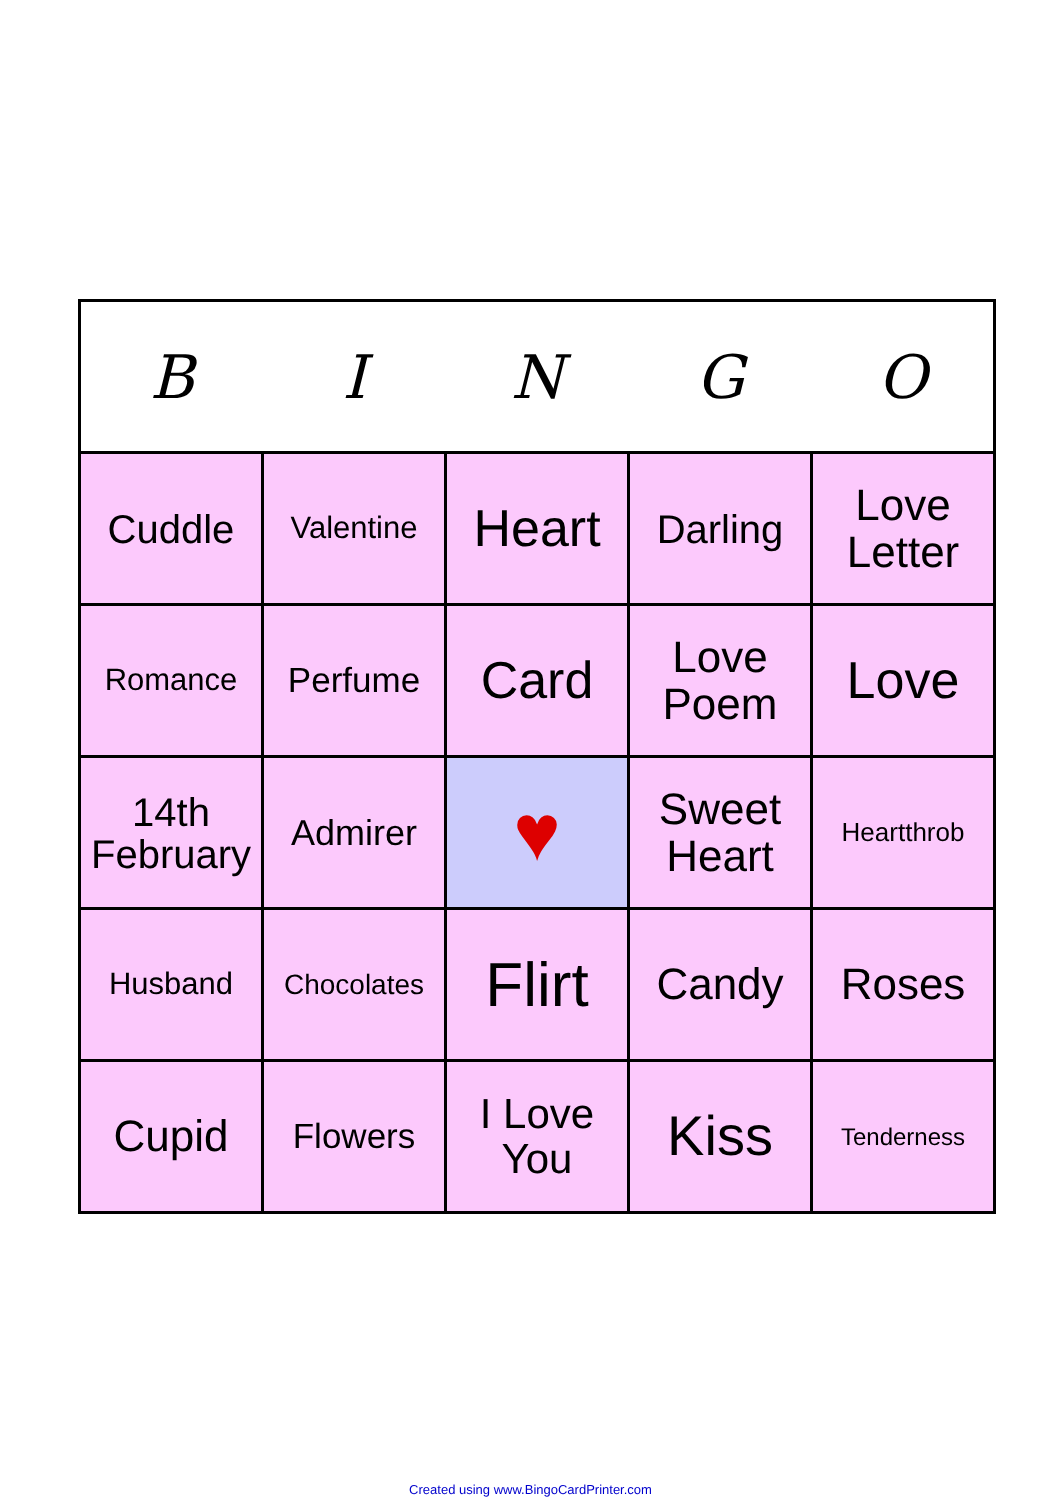| B | I | N | G | O |
| --- | --- | --- | --- | --- |
| Cuddle | Valentine | Heart | Darling | Love Letter |
| Romance | Perfume | Card | Love Poem | Love |
| 14th February | Admirer | ♥ | Sweet Heart | Heartthrob |
| Husband | Chocolates | Flirt | Candy | Roses |
| Cupid | Flowers | I Love You | Kiss | Tenderness |
Created using www.BingoCardPrinter.com